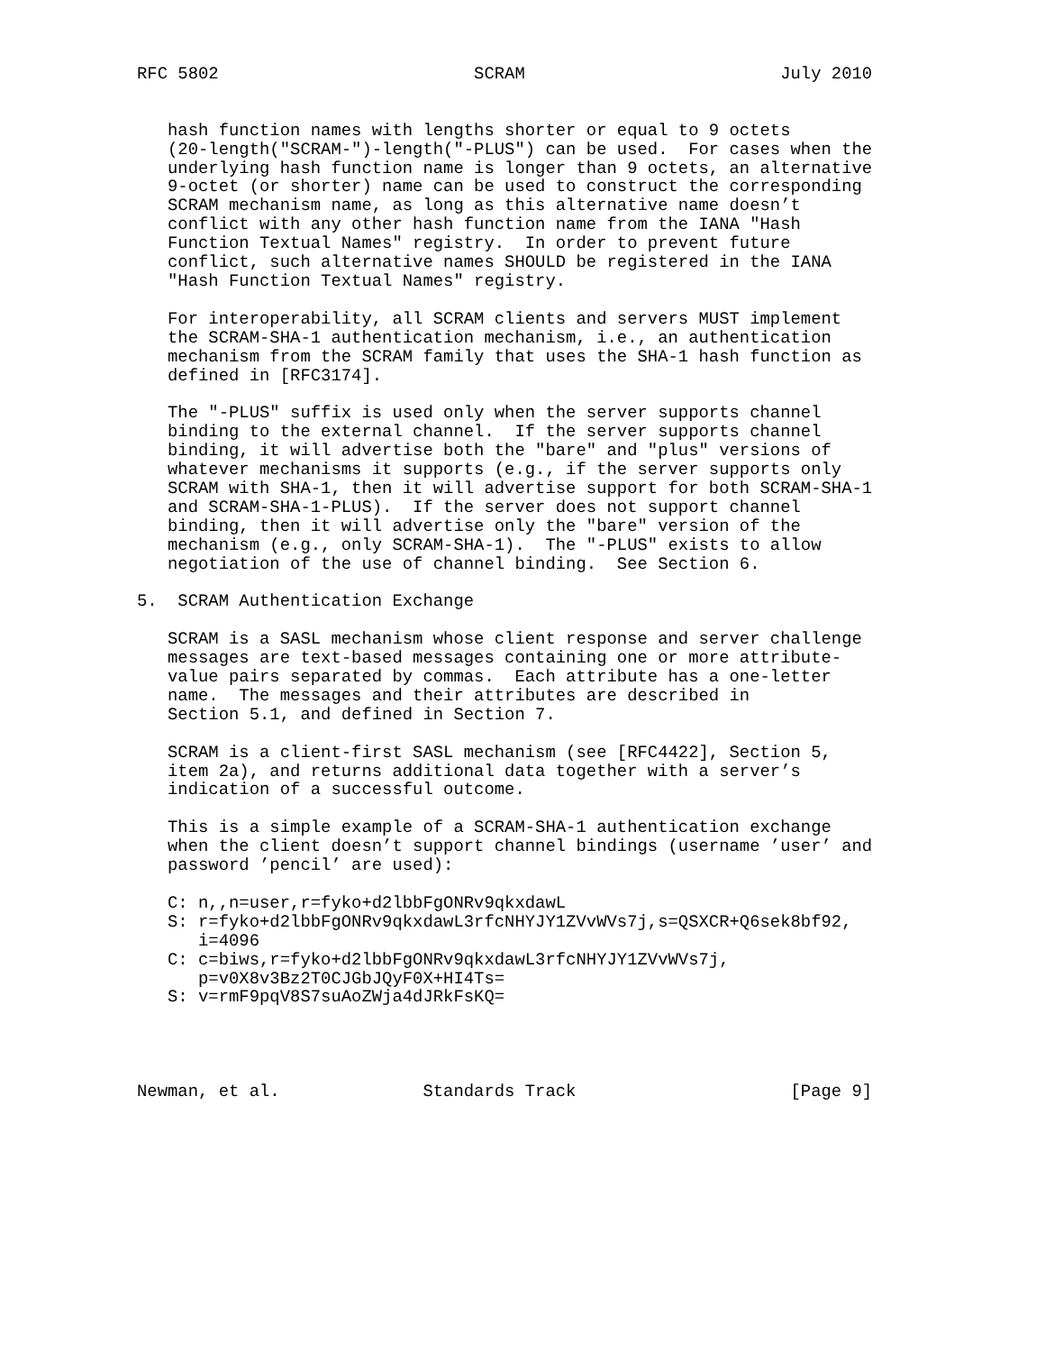RFC 5802                         SCRAM                         July 2010


   hash function names with lengths shorter or equal to 9 octets
   (20-length("SCRAM-")-length("-PLUS") can be used.  For cases when the
   underlying hash function name is longer than 9 octets, an alternative
   9-octet (or shorter) name can be used to construct the corresponding
   SCRAM mechanism name, as long as this alternative name doesn’t
   conflict with any other hash function name from the IANA "Hash
   Function Textual Names" registry.  In order to prevent future
   conflict, such alternative names SHOULD be registered in the IANA
   "Hash Function Textual Names" registry.

   For interoperability, all SCRAM clients and servers MUST implement
   the SCRAM-SHA-1 authentication mechanism, i.e., an authentication
   mechanism from the SCRAM family that uses the SHA-1 hash function as
   defined in [RFC3174].

   The "-PLUS" suffix is used only when the server supports channel
   binding to the external channel.  If the server supports channel
   binding, it will advertise both the "bare" and "plus" versions of
   whatever mechanisms it supports (e.g., if the server supports only
   SCRAM with SHA-1, then it will advertise support for both SCRAM-SHA-1
   and SCRAM-SHA-1-PLUS).  If the server does not support channel
   binding, then it will advertise only the "bare" version of the
   mechanism (e.g., only SCRAM-SHA-1).  The "-PLUS" exists to allow
   negotiation of the use of channel binding.  See Section 6.

5.  SCRAM Authentication Exchange

   SCRAM is a SASL mechanism whose client response and server challenge
   messages are text-based messages containing one or more attribute-
   value pairs separated by commas.  Each attribute has a one-letter
   name.  The messages and their attributes are described in
   Section 5.1, and defined in Section 7.

   SCRAM is a client-first SASL mechanism (see [RFC4422], Section 5,
   item 2a), and returns additional data together with a server’s
   indication of a successful outcome.

   This is a simple example of a SCRAM-SHA-1 authentication exchange
   when the client doesn’t support channel bindings (username ’user’ and
   password ’pencil’ are used):

   C: n,,n=user,r=fyko+d2lbbFgONRv9qkxdawL
   S: r=fyko+d2lbbFgONRv9qkxdawL3rfcNHYJY1ZVvWVs7j,s=QSXCR+Q6sek8bf92,
      i=4096
   C: c=biws,r=fyko+d2lbbFgONRv9qkxdawL3rfcNHYJY1ZVvWVs7j,
      p=v0X8v3Bz2T0CJGbJQyF0X+HI4Ts=
   S: v=rmF9pqV8S7suAoZWja4dJRkFsKQ=




Newman, et al.              Standards Track                     [Page 9]